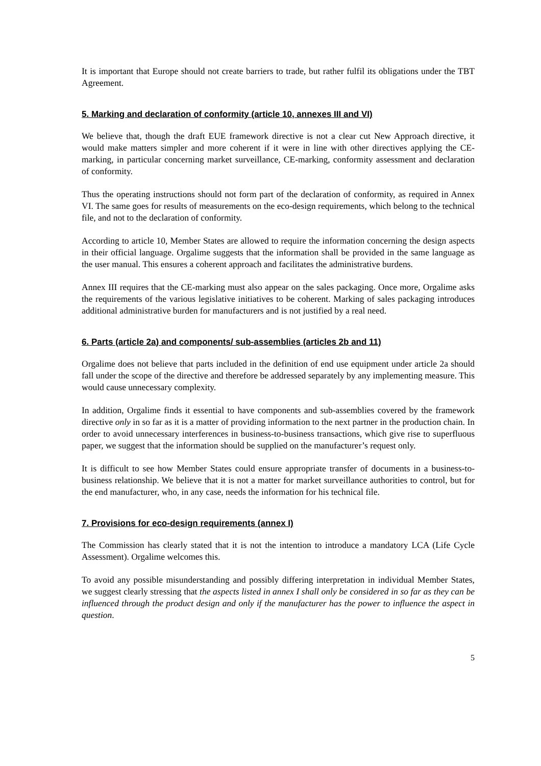It is important that Europe should not create barriers to trade, but rather fulfil its obligations under the TBT Agreement.
5. Marking and declaration of conformity (article 10, annexes III and VI)
We believe that, though the draft EUE framework directive is not a clear cut New Approach directive, it would make matters simpler and more coherent if it were in line with other directives applying the CE-marking, in particular concerning market surveillance, CE-marking, conformity assessment and declaration of conformity.
Thus the operating instructions should not form part of the declaration of conformity, as required in Annex VI. The same goes for results of measurements on the eco-design requirements, which belong to the technical file, and not to the declaration of conformity.
According to article 10, Member States are allowed to require the information concerning the design aspects in their official language. Orgalime suggests that the information shall be provided in the same language as the user manual. This ensures a coherent approach and facilitates the administrative burdens.
Annex III requires that the CE-marking must also appear on the sales packaging. Once more, Orgalime asks the requirements of the various legislative initiatives to be coherent. Marking of sales packaging introduces additional administrative burden for manufacturers and is not justified by a real need.
6. Parts (article 2a) and components/ sub-assemblies (articles 2b and 11)
Orgalime does not believe that parts included in the definition of end use equipment under article 2a should fall under the scope of the directive and therefore be addressed separately by any implementing measure. This would cause unnecessary complexity.
In addition, Orgalime finds it essential to have components and sub-assemblies covered by the framework directive only in so far as it is a matter of providing information to the next partner in the production chain. In order to avoid unnecessary interferences in business-to-business transactions, which give rise to superfluous paper, we suggest that the information should be supplied on the manufacturer’s request only.
It is difficult to see how Member States could ensure appropriate transfer of documents in a business-to-business relationship. We believe that it is not a matter for market surveillance authorities to control, but for the end manufacturer, who, in any case, needs the information for his technical file.
7. Provisions for eco-design requirements (annex I)
The Commission has clearly stated that it is not the intention to introduce a mandatory LCA (Life Cycle Assessment). Orgalime welcomes this.
To avoid any possible misunderstanding and possibly differing interpretation in individual Member States, we suggest clearly stressing that the aspects listed in annex I shall only be considered in so far as they can be influenced through the product design and only if the manufacturer has the power to influence the aspect in question.
5